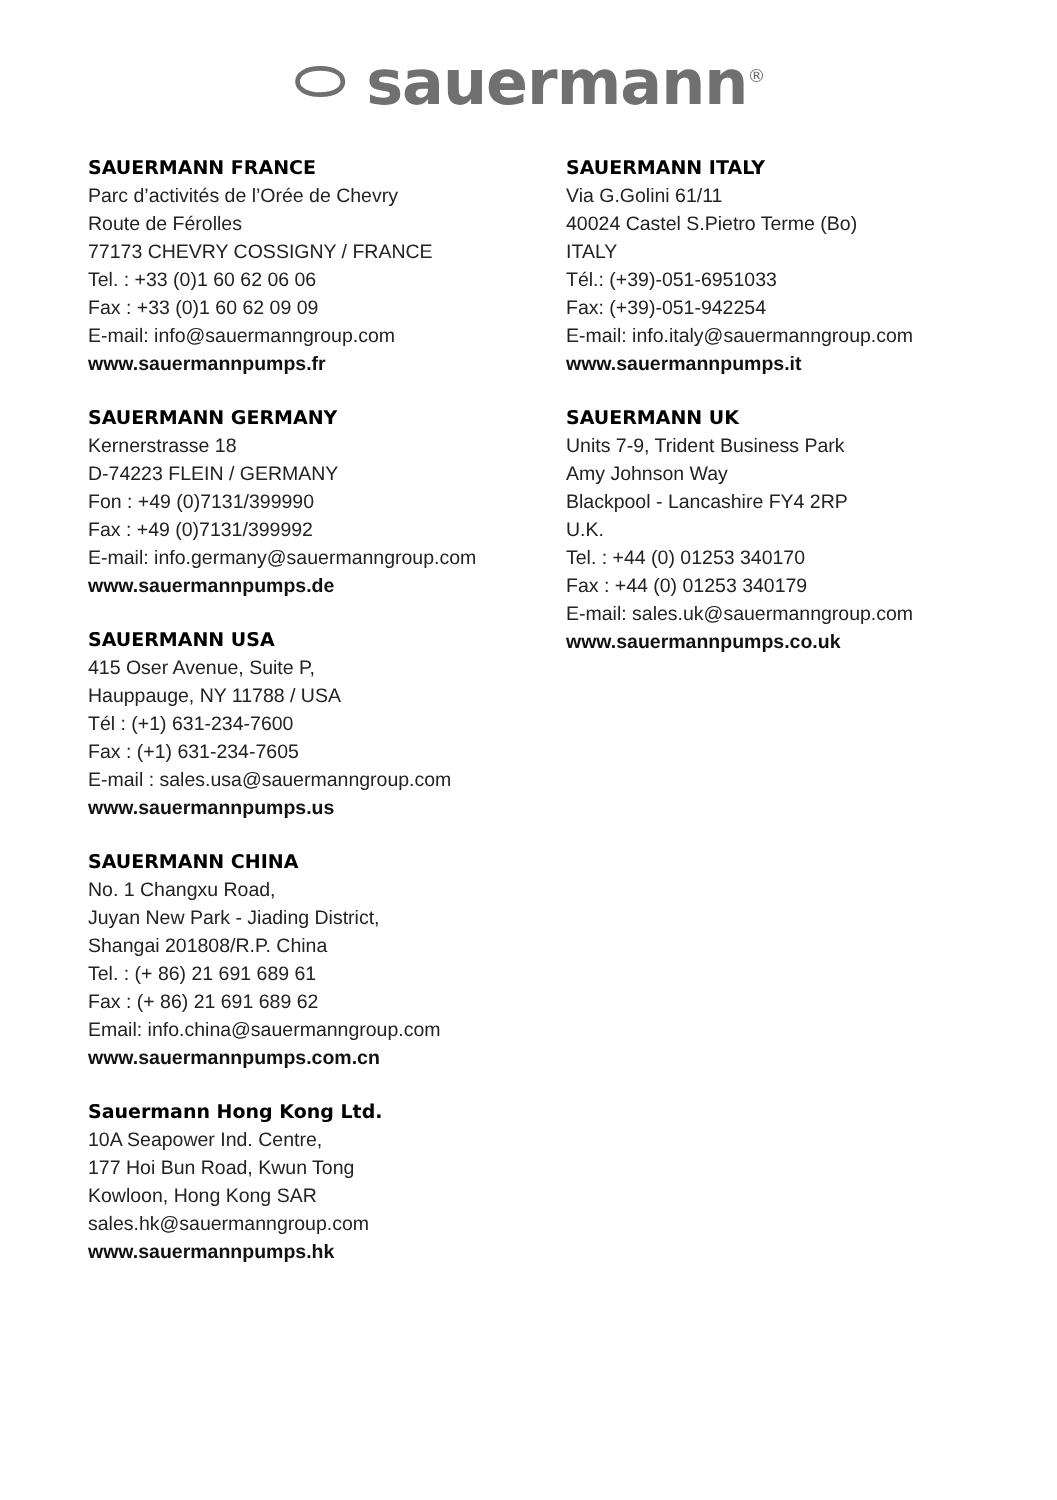⬭ sauermann<sup>®</sup>
SAUERMANN FRANCE
Parc d’activités de l’Orée de Chevry
Route de Férolles
77173 CHEVRY COSSIGNY / FRANCE
Tel. : +33 (0)1 60 62 06 06
Fax : +33 (0)1 60 62 09 09
E-mail: info@sauermanngroup.com
www.sauermannpumps.fr
SAUERMANN GERMANY
Kernerstrasse 18
D-74223 FLEIN / GERMANY
Fon : +49 (0)7131/399990
Fax : +49 (0)7131/399992
E-mail: info.germany@sauermanngroup.com
www.sauermannpumps.de
SAUERMANN USA
415 Oser Avenue, Suite P,
Hauppauge, NY 11788 / USA
Tél : (+1) 631-234-7600
Fax : (+1) 631-234-7605
E-mail : sales.usa@sauermanngroup.com
www.sauermannpumps.us
SAUERMANN CHINA
No. 1 Changxu Road,
Juyan New Park - Jiading District,
Shangai 201808/R.P. China
Tel. : (+ 86) 21 691 689 61
Fax : (+ 86) 21 691 689 62
Email: info.china@sauermanngroup.com
www.sauermannpumps.com.cn
Sauermann Hong Kong Ltd.
10A Seapower Ind. Centre,
177 Hoi Bun Road, Kwun Tong
Kowloon, Hong Kong SAR
sales.hk@sauermanngroup.com
www.sauermannpumps.hk
SAUERMANN ITALY
Via G.Golini 61/11
40024 Castel S.Pietro Terme (Bo)
ITALY
Tél.: (+39)-051-6951033
Fax: (+39)-051-942254
E-mail: info.italy@sauermanngroup.com
www.sauermannpumps.it
SAUERMANN UK
Units 7-9, Trident Business Park
Amy Johnson Way
Blackpool - Lancashire FY4 2RP
U.K.
Tel. : +44 (0) 01253 340170
Fax : +44 (0) 01253 340179
E-mail: sales.uk@sauermanngroup.com
www.sauermannpumps.co.uk